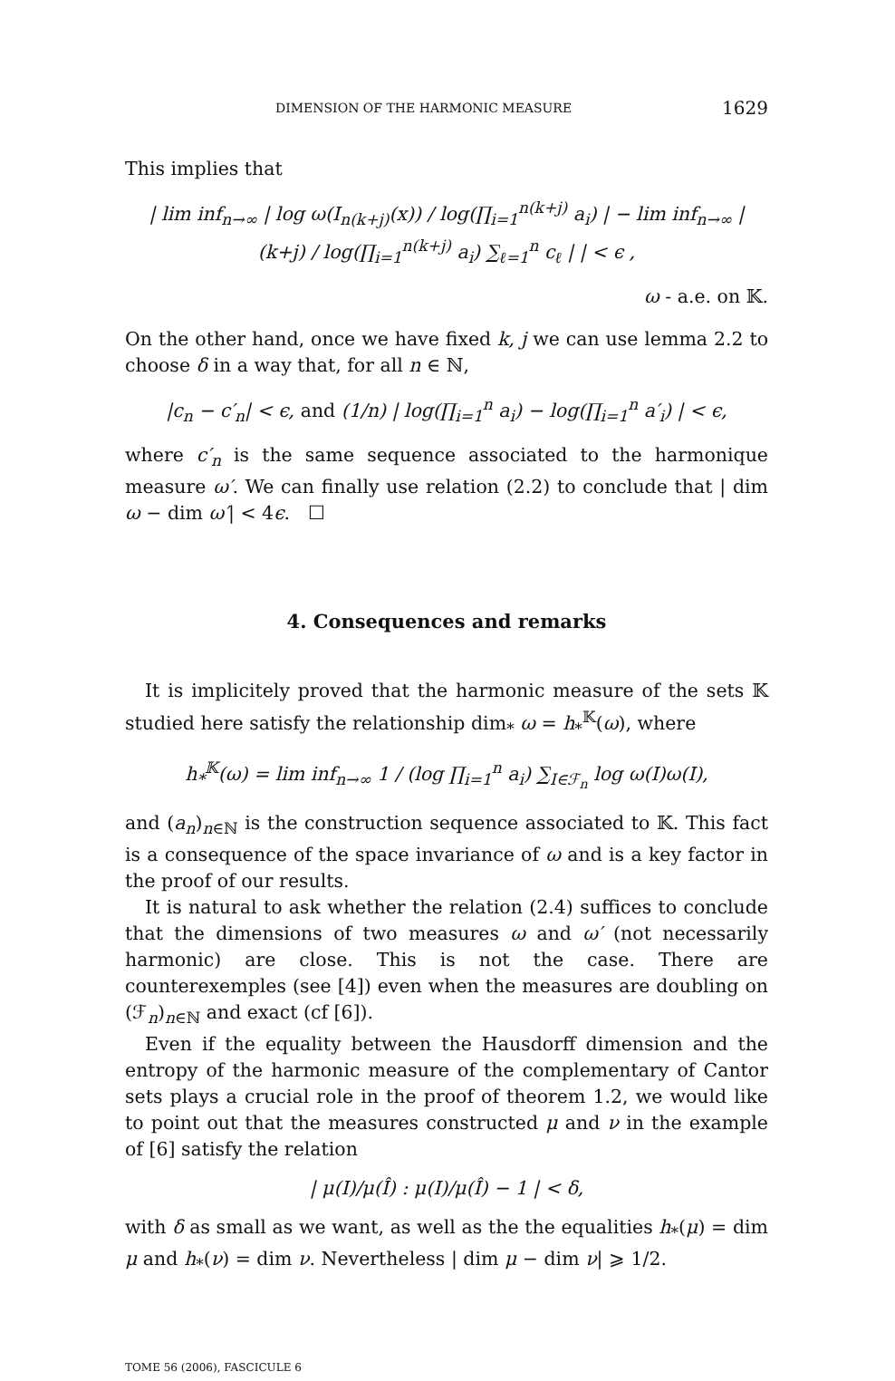DIMENSION OF THE HARMONIC MEASURE 1629
This implies that
| lim inf<sub>n→∞</sub> | log ω(I<sub>n(k+j)</sub>(x)) / log(∏<sub>i=1</sub><sup>n(k+j)</sup> a<sub>i</sub>) | − lim inf<sub>n→∞</sub> | (k+j) / log(∏<sub>i=1</sub><sup>n(k+j)</sup> a<sub>i</sub>) ∑<sub>ℓ=1</sub><sup>n</sup> c<sub>ℓ</sub> | | < ϵ ,
ω - a.e. on 𝕂.
On the other hand, once we have fixed k, j we can use lemma 2.2 to choose δ in a way that, for all n ∈ ℕ,
|c<sub>n</sub> − c′<sub>n</sub>| < ϵ, and (1/n) | log(∏<sub>i=1</sub><sup>n</sup> a<sub>i</sub>) − log(∏<sub>i=1</sub><sup>n</sup> a′<sub>i</sub>) | < ϵ,
where c′<sub>n</sub> is the same sequence associated to the harmonique measure ω′. We can finally use relation (2.2) to conclude that | dim ω − dim ω′| < 4ϵ. ☐
4. Consequences and remarks
It is implicitely proved that the harmonic measure of the sets 𝕂 studied here satisfy the relationship dim<sub>*</sub> ω = h<sub>*</sub><sup>𝕂</sup>(ω), where
h<sub>*</sub><sup>𝕂</sup>(ω) = lim inf<sub>n→∞</sub> 1 / (log ∏<sub>i=1</sub><sup>n</sup> a<sub>i</sub>) ∑<sub>I∈ℱ<sub>n</sub></sub> log ω(I)ω(I),
and (a<sub>n</sub>)<sub>n∈ℕ</sub> is the construction sequence associated to 𝕂. This fact is a consequence of the space invariance of ω and is a key factor in the proof of our results.
It is natural to ask whether the relation (2.4) suffices to conclude that the dimensions of two measures ω and ω′ (not necessarily harmonic) are close. This is not the case. There are counterexemples (see [4]) even when the measures are doubling on (ℱ<sub>n</sub>)<sub>n∈ℕ</sub> and exact (cf [6]).
Even if the equality between the Hausdorff dimension and the entropy of the harmonic measure of the complementary of Cantor sets plays a crucial role in the proof of theorem 1.2, we would like to point out that the measures constructed μ and ν in the example of [6] satisfy the relation
| μ(I)/μ(Î) : μ(I)/μ(Î) − 1 | < δ,
with δ as small as we want, as well as the the equalities h<sub>*</sub>(μ) = dim μ and h<sub>*</sub>(ν) = dim ν. Nevertheless | dim μ − dim ν| ⩾ 1/2.
TOME 56 (2006), FASCICULE 6